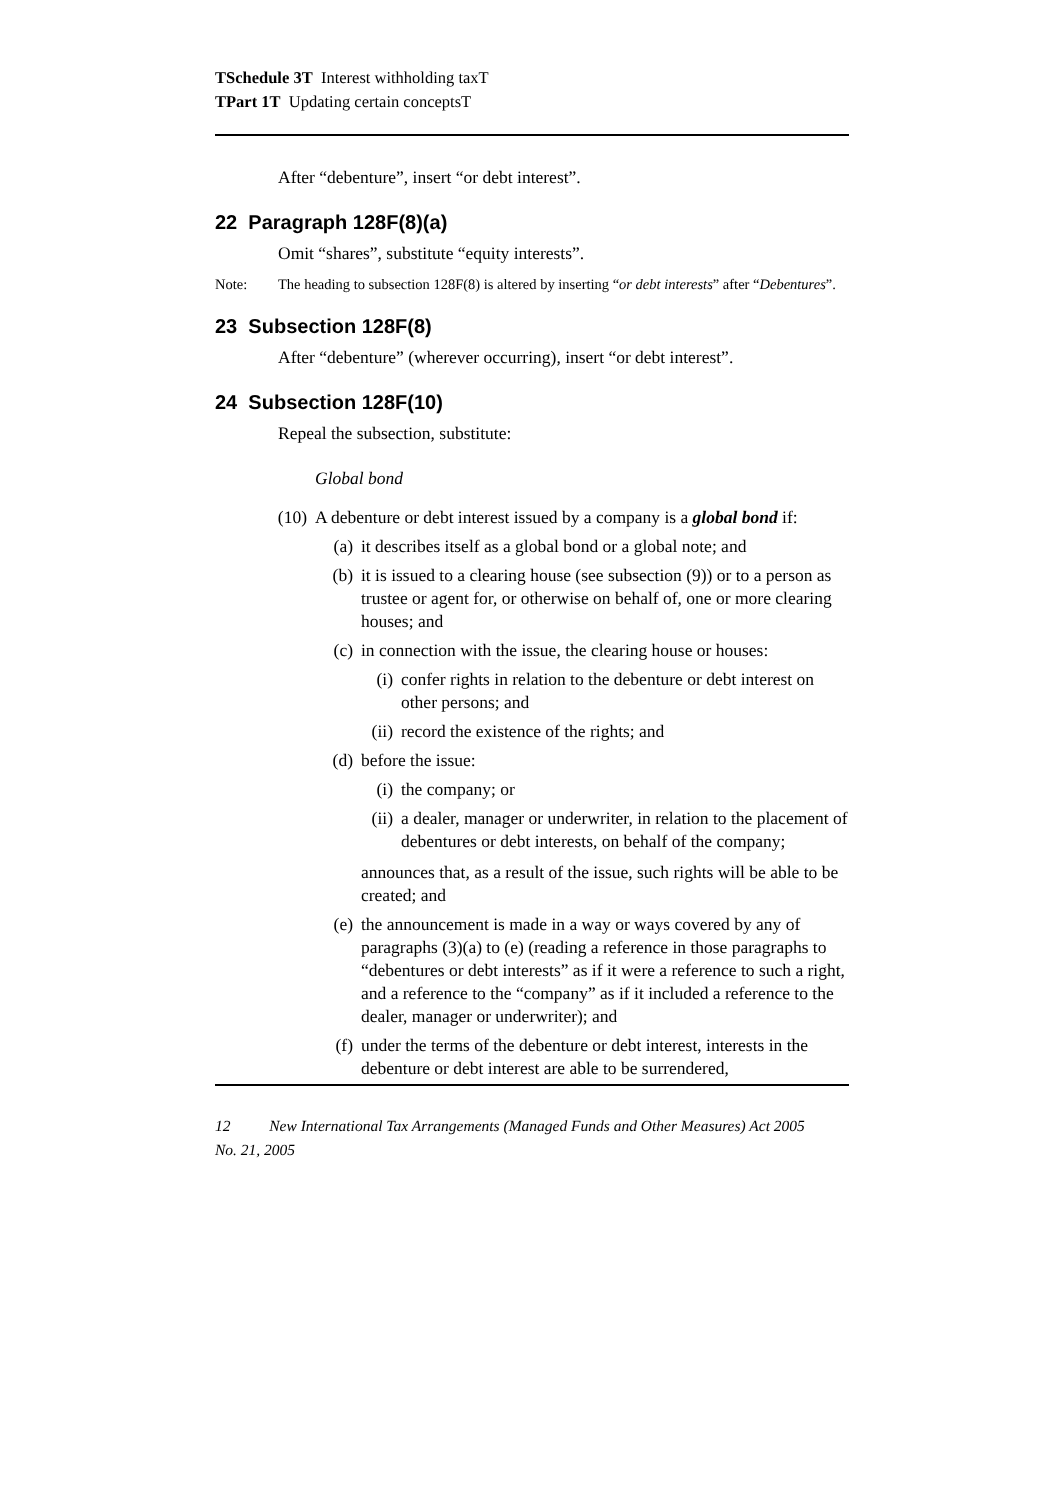TSchedule 3T Interest withholding taxT
TPart 1T Updating certain conceptsT
After “debenture”, insert “or debt interest”.
22 Paragraph 128F(8)(a)
Omit “shares”, substitute “equity interests”.
Note: The heading to subsection 128F(8) is altered by inserting “or debt interests” after “Debentures”.
23 Subsection 128F(8)
After “debenture” (wherever occurring), insert “or debt interest”.
24 Subsection 128F(10)
Repeal the subsection, substitute:
Global bond
(10) A debenture or debt interest issued by a company is a global bond if:
(a) it describes itself as a global bond or a global note; and
(b) it is issued to a clearing house (see subsection (9)) or to a person as trustee or agent for, or otherwise on behalf of, one or more clearing houses; and
(c) in connection with the issue, the clearing house or houses:
(i) confer rights in relation to the debenture or debt interest on other persons; and
(ii) record the existence of the rights; and
(d) before the issue:
(i) the company; or
(ii) a dealer, manager or underwriter, in relation to the placement of debentures or debt interests, on behalf of the company;
announces that, as a result of the issue, such rights will be able to be created; and
(e) the announcement is made in a way or ways covered by any of paragraphs (3)(a) to (e) (reading a reference in those paragraphs to “debentures or debt interests” as if it were a reference to such a right, and a reference to the “company” as if it included a reference to the dealer, manager or underwriter); and
(f) under the terms of the debenture or debt interest, interests in the debenture or debt interest are able to be surrendered,
12 New International Tax Arrangements (Managed Funds and Other Measures) Act 2005
No. 21, 2005